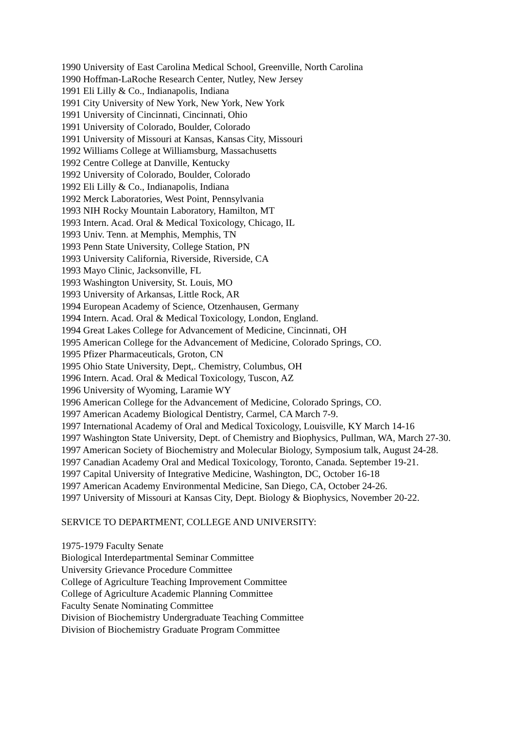1990 University of East Carolina Medical School, Greenville, North Carolina
1990 Hoffman-LaRoche Research Center, Nutley, New Jersey
1991 Eli Lilly & Co., Indianapolis, Indiana
1991 City University of New York, New York, New York
1991 University of Cincinnati, Cincinnati, Ohio
1991 University of Colorado, Boulder, Colorado
1991 University of Missouri at Kansas, Kansas City, Missouri
1992 Williams College at Williamsburg, Massachusetts
1992 Centre College at Danville, Kentucky
1992 University of Colorado, Boulder, Colorado
1992 Eli Lilly & Co., Indianapolis, Indiana
1992 Merck Laboratories, West Point, Pennsylvania
1993 NIH Rocky Mountain Laboratory, Hamilton, MT
1993 Intern. Acad. Oral & Medical Toxicology, Chicago, IL
1993 Univ. Tenn. at Memphis, Memphis, TN
1993 Penn State University, College Station, PN
1993 University California, Riverside, Riverside, CA
1993 Mayo Clinic, Jacksonville, FL
1993 Washington University, St. Louis, MO
1993 University of Arkansas, Little Rock, AR
1994 European Academy of Science, Otzenhausen, Germany
1994 Intern. Acad. Oral & Medical Toxicology, London, England.
1994 Great Lakes College for Advancement of Medicine, Cincinnati, OH
1995 American College for the Advancement of Medicine, Colorado Springs, CO.
1995 Pfizer Pharmaceuticals, Groton, CN
1995 Ohio State University, Dept,. Chemistry, Columbus, OH
1996 Intern. Acad. Oral & Medical Toxicology, Tuscon, AZ
1996 University of Wyoming, Laramie WY
1996 American College for the Advancement of Medicine, Colorado Springs, CO.
1997 American Academy Biological Dentistry, Carmel, CA March 7-9.
1997 International Academy of Oral and Medical Toxicology, Louisville, KY March 14-16
1997 Washington State University, Dept. of Chemistry and Biophysics, Pullman, WA, March 27-30.
1997 American Society of Biochemistry and Molecular Biology, Symposium talk, August 24-28.
1997 Canadian Academy Oral and Medical Toxicology, Toronto, Canada. September 19-21.
1997 Capital University of Integrative Medicine, Washington, DC, October 16-18
1997 American Academy Environmental Medicine, San Diego, CA, October 24-26.
1997 University of Missouri at Kansas City, Dept. Biology & Biophysics, November 20-22.
SERVICE TO DEPARTMENT, COLLEGE AND UNIVERSITY:
1975-1979 Faculty Senate
Biological Interdepartmental Seminar Committee
University Grievance Procedure Committee
College of Agriculture Teaching Improvement Committee
College of Agriculture Academic Planning Committee
Faculty Senate Nominating Committee
Division of Biochemistry Undergraduate Teaching Committee
Division of Biochemistry Graduate Program Committee